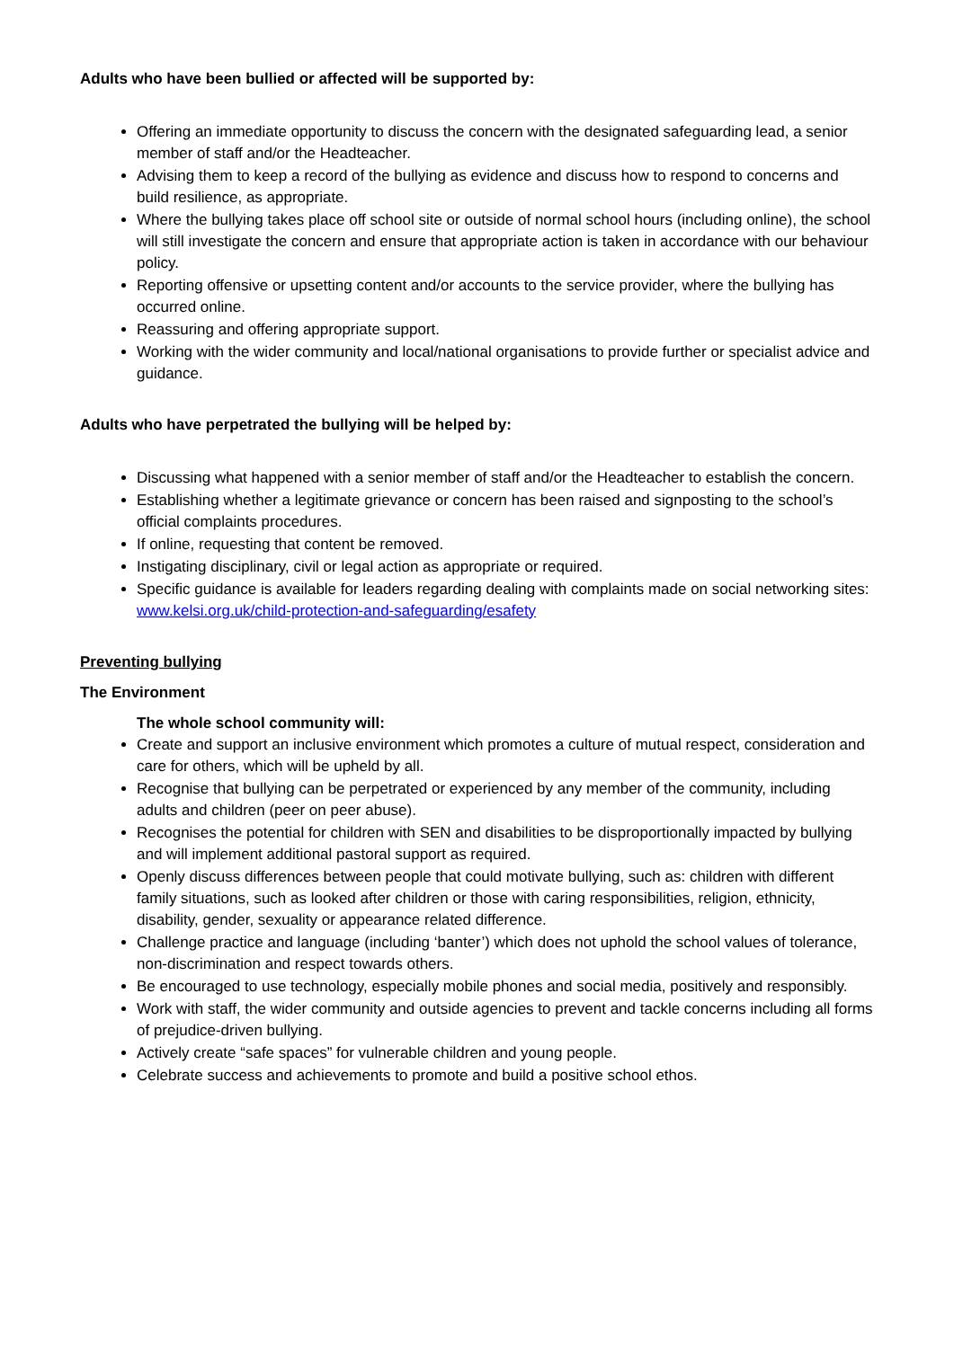Adults who have been bullied or affected will be supported by:
Offering an immediate opportunity to discuss the concern with the designated safeguarding lead, a senior member of staff and/or the Headteacher.
Advising them to keep a record of the bullying as evidence and discuss how to respond to concerns and build resilience, as appropriate.
Where the bullying takes place off school site or outside of normal school hours (including online), the school will still investigate the concern and ensure that appropriate action is taken in accordance with our behaviour policy.
Reporting offensive or upsetting content and/or accounts to the service provider, where the bullying has occurred online.
Reassuring and offering appropriate support.
Working with the wider community and local/national organisations to provide further or specialist advice and guidance.
Adults who have perpetrated the bullying will be helped by:
Discussing what happened with a senior member of staff and/or the Headteacher to establish the concern.
Establishing whether a legitimate grievance or concern has been raised and signposting to the school’s official complaints procedures.
If online, requesting that content be removed.
Instigating disciplinary, civil or legal action as appropriate or required.
Specific guidance is available for leaders regarding dealing with complaints made on social networking sites: www.kelsi.org.uk/child-protection-and-safeguarding/esafety
Preventing bullying
The Environment
The whole school community will:
Create and support an inclusive environment which promotes a culture of mutual respect, consideration and care for others, which will be upheld by all.
Recognise that bullying can be perpetrated or experienced by any member of the community, including adults and children (peer on peer abuse).
Recognises the potential for children with SEN and disabilities to be disproportionally impacted by bullying and will implement additional pastoral support as required.
Openly discuss differences between people that could motivate bullying, such as: children with different family situations, such as looked after children or those with caring responsibilities, religion, ethnicity, disability, gender, sexuality or appearance related difference.
Challenge practice and language (including ‘banter’) which does not uphold the school values of tolerance, non-discrimination and respect towards others.
Be encouraged to use technology, especially mobile phones and social media, positively and responsibly.
Work with staff, the wider community and outside agencies to prevent and tackle concerns including all forms of prejudice-driven bullying.
Actively create “safe spaces” for vulnerable children and young people.
Celebrate success and achievements to promote and build a positive school ethos.